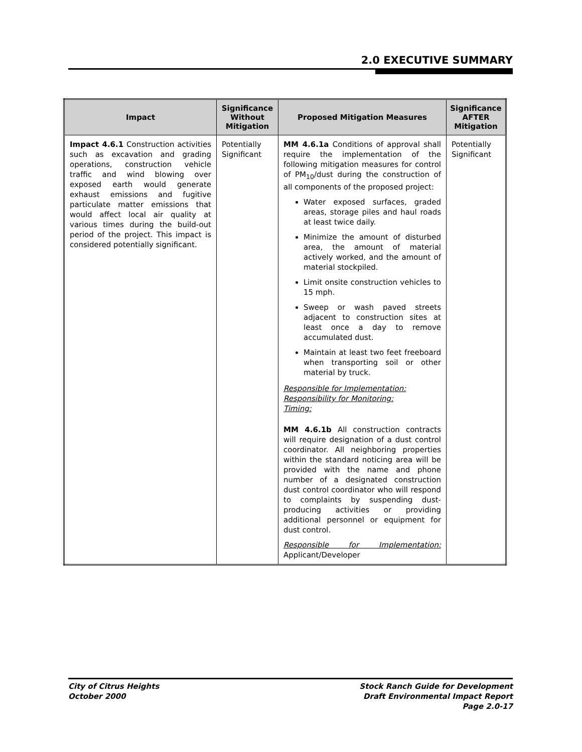2.0 EXECUTIVE SUMMARY
| Impact | Significance Without Mitigation | Proposed Mitigation Measures | Significance AFTER Mitigation |
| --- | --- | --- | --- |
| Impact 4.6.1 Construction activities such as excavation and grading operations, construction vehicle traffic and wind blowing over exposed earth would generate exhaust emissions and fugitive particulate matter emissions that would affect local air quality at various times during the build-out period of the project. This impact is considered potentially significant. | Potentially Significant | MM 4.6.1a Conditions of approval shall require the implementation of the following mitigation measures for control of PM<sub>10</sub>/dust during the construction of all components of the proposed project: Water exposed surfaces, graded areas, storage piles and haul roads at least twice daily. Minimize the amount of disturbed area, the amount of material actively worked, and the amount of material stockpiled. Limit onsite construction vehicles to 15 mph. Sweep or wash paved streets adjacent to construction sites at least once a day to remove accumulated dust. Maintain at least two feet freeboard when transporting soil or other material by truck. Responsible for Implementation: Responsibility for Monitoring: Timing: MM 4.6.1b All construction contracts will require designation of a dust control coordinator. All neighboring properties within the standard noticing area will be provided with the name and phone number of a designated construction dust control coordinator who will respond to complaints by suspending dust-producing activities or providing additional personnel or equipment for dust control. Responsible for Implementation: Applicant/Developer | Potentially Significant |
City of Citrus Heights
October 2000
Stock Ranch Guide for Development
Draft Environmental Impact Report
Page 2.0-17